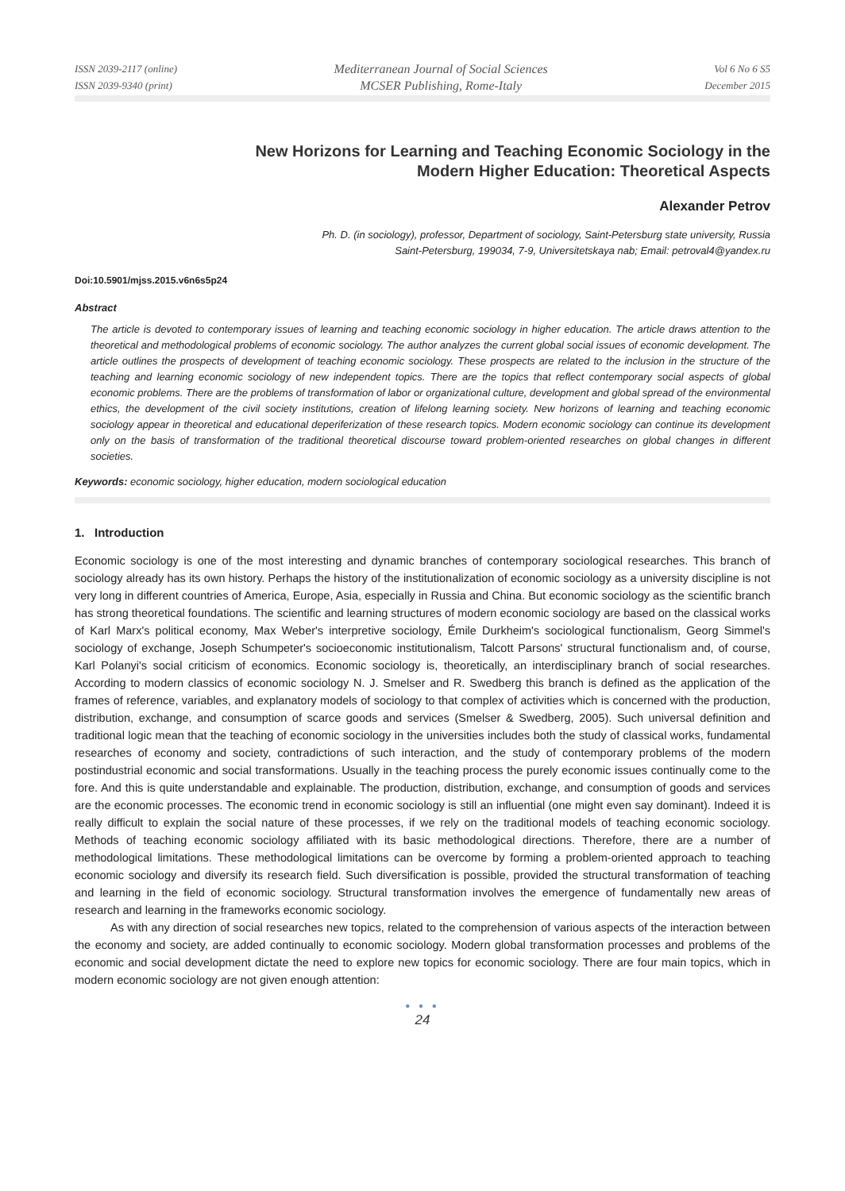ISSN 2039-2117 (online)
ISSN 2039-9340 (print)
Mediterranean Journal of Social Sciences
MCSER Publishing, Rome-Italy
Vol 6 No 6 S5
December 2015
New Horizons for Learning and Teaching Economic Sociology in the
Modern Higher Education: Theoretical Aspects
Alexander Petrov
Ph. D. (in sociology), professor, Department of sociology, Saint-Petersburg state university, Russia
Saint-Petersburg, 199034, 7-9, Universitetskaya nab; Email: petroval4@yandex.ru
Doi:10.5901/mjss.2015.v6n6s5p24
Abstract
The article is devoted to contemporary issues of learning and teaching economic sociology in higher education. The article draws attention to the theoretical and methodological problems of economic sociology. The author analyzes the current global social issues of economic development. The article outlines the prospects of development of teaching economic sociology. These prospects are related to the inclusion in the structure of the teaching and learning economic sociology of new independent topics. There are the topics that reflect contemporary social aspects of global economic problems. There are the problems of transformation of labor or organizational culture, development and global spread of the environmental ethics, the development of the civil society institutions, creation of lifelong learning society. New horizons of learning and teaching economic sociology appear in theoretical and educational deperiferization of these research topics. Modern economic sociology can continue its development only on the basis of transformation of the traditional theoretical discourse toward problem-oriented researches on global changes in different societies.
Keywords: economic sociology, higher education, modern sociological education
1. Introduction
Economic sociology is one of the most interesting and dynamic branches of contemporary sociological researches. This branch of sociology already has its own history. Perhaps the history of the institutionalization of economic sociology as a university discipline is not very long in different countries of America, Europe, Asia, especially in Russia and China. But economic sociology as the scientific branch has strong theoretical foundations. The scientific and learning structures of modern economic sociology are based on the classical works of Karl Marx's political economy, Max Weber's interpretive sociology, Émile Durkheim's sociological functionalism, Georg Simmel's sociology of exchange, Joseph Schumpeter's socioeconomic institutionalism, Talcott Parsons' structural functionalism and, of course, Karl Polanyi's social criticism of economics. Economic sociology is, theoretically, an interdisciplinary branch of social researches. According to modern classics of economic sociology N. J. Smelser and R. Swedberg this branch is defined as the application of the frames of reference, variables, and explanatory models of sociology to that complex of activities which is concerned with the production, distribution, exchange, and consumption of scarce goods and services (Smelser & Swedberg, 2005). Such universal definition and traditional logic mean that the teaching of economic sociology in the universities includes both the study of classical works, fundamental researches of economy and society, contradictions of such interaction, and the study of contemporary problems of the modern postindustrial economic and social transformations. Usually in the teaching process the purely economic issues continually come to the fore. And this is quite understandable and explainable. The production, distribution, exchange, and consumption of goods and services are the economic processes. The economic trend in economic sociology is still an influential (one might even say dominant). Indeed it is really difficult to explain the social nature of these processes, if we rely on the traditional models of teaching economic sociology. Methods of teaching economic sociology affiliated with its basic methodological directions. Therefore, there are a number of methodological limitations. These methodological limitations can be overcome by forming a problem-oriented approach to teaching economic sociology and diversify its research field. Such diversification is possible, provided the structural transformation of teaching and learning in the field of economic sociology. Structural transformation involves the emergence of fundamentally new areas of research and learning in the frameworks economic sociology.
As with any direction of social researches new topics, related to the comprehension of various aspects of the interaction between the economy and society, are added continually to economic sociology. Modern global transformation processes and problems of the economic and social development dictate the need to explore new topics for economic sociology. There are four main topics, which in modern economic sociology are not given enough attention:
● ● ●
24